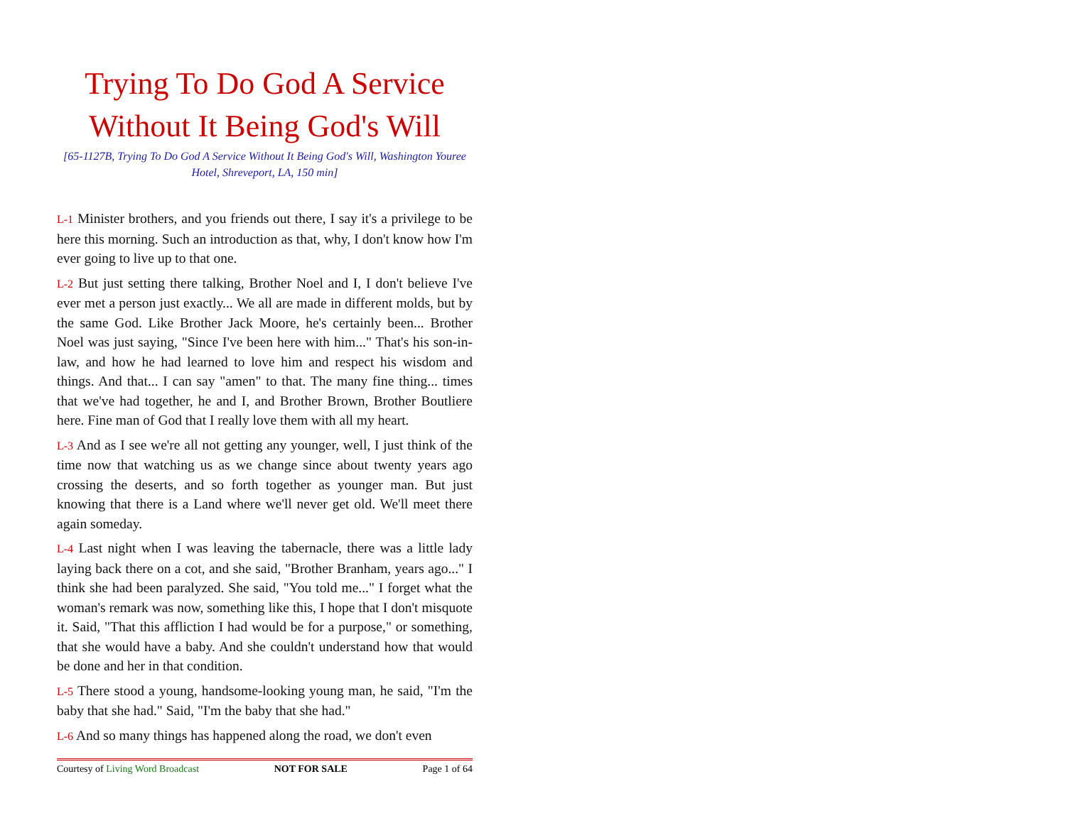Trying To Do God A Service Without It Being God's Will
[65-1127B, Trying To Do God A Service Without It Being God's Will, Washington Youree Hotel, Shreveport, LA, 150 min]
L-1 Minister brothers, and you friends out there, I say it's a privilege to be here this morning. Such an introduction as that, why, I don't know how I'm ever going to live up to that one.
L-2 But just setting there talking, Brother Noel and I, I don't believe I've ever met a person just exactly... We all are made in different molds, but by the same God. Like Brother Jack Moore, he's certainly been... Brother Noel was just saying, "Since I've been here with him..." That's his son-in-law, and how he had learned to love him and respect his wisdom and things. And that... I can say "amen" to that. The many fine thing... times that we've had together, he and I, and Brother Brown, Brother Boutliere here. Fine man of God that I really love them with all my heart.
L-3 And as I see we're all not getting any younger, well, I just think of the time now that watching us as we change since about twenty years ago crossing the deserts, and so forth together as younger man. But just knowing that there is a Land where we'll never get old. We'll meet there again someday.
L-4 Last night when I was leaving the tabernacle, there was a little lady laying back there on a cot, and she said, "Brother Branham, years ago..." I think she had been paralyzed. She said, "You told me..." I forget what the woman's remark was now, something like this, I hope that I don't misquote it. Said, "That this affliction I had would be for a purpose," or something, that she would have a baby. And she couldn't understand how that would be done and her in that condition.
L-5 There stood a young, handsome-looking young man, he said, "I'm the baby that she had." Said, "I'm the baby that she had."
L-6 And so many things has happened along the road, we don't even
Courtesy of Living Word Broadcast NOT FOR SALE Page 1 of 64